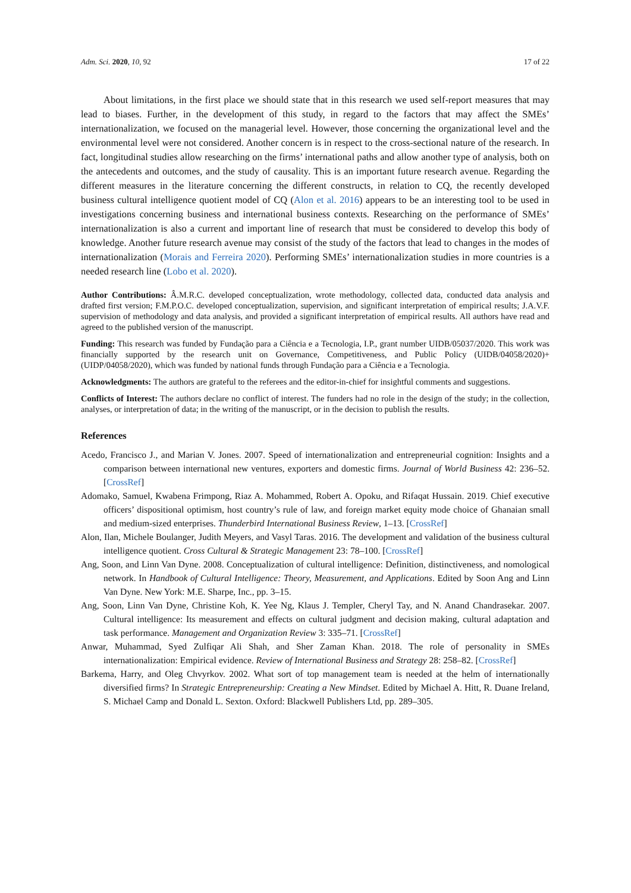Adm. Sci. 2020, 10, 92 17 of 22
About limitations, in the first place we should state that in this research we used self-report measures that may lead to biases. Further, in the development of this study, in regard to the factors that may affect the SMEs’ internationalization, we focused on the managerial level. However, those concerning the organizational level and the environmental level were not considered. Another concern is in respect to the cross-sectional nature of the research. In fact, longitudinal studies allow researching on the firms’ international paths and allow another type of analysis, both on the antecedents and outcomes, and the study of causality. This is an important future research avenue. Regarding the different measures in the literature concerning the different constructs, in relation to CQ, the recently developed business cultural intelligence quotient model of CQ (Alon et al. 2016) appears to be an interesting tool to be used in investigations concerning business and international business contexts. Researching on the performance of SMEs’ internationalization is also a current and important line of research that must be considered to develop this body of knowledge. Another future research avenue may consist of the study of the factors that lead to changes in the modes of internationalization (Morais and Ferreira 2020). Performing SMEs’ internationalization studies in more countries is a needed research line (Lobo et al. 2020).
Author Contributions: Â.M.R.C. developed conceptualization, wrote methodology, collected data, conducted data analysis and drafted first version; F.M.P.O.C. developed conceptualization, supervision, and significant interpretation of empirical results; J.A.V.F. supervision of methodology and data analysis, and provided a significant interpretation of empirical results. All authors have read and agreed to the published version of the manuscript.
Funding: This research was funded by Fundação para a Ciência e a Tecnologia, I.P., grant number UIDB/05037/2020. This work was financially supported by the research unit on Governance, Competitiveness, and Public Policy (UIDB/04058/2020)+(UIDP/04058/2020), which was funded by national funds through Fundação para a Ciência e a Tecnologia.
Acknowledgments: The authors are grateful to the referees and the editor-in-chief for insightful comments and suggestions.
Conflicts of Interest: The authors declare no conflict of interest. The funders had no role in the design of the study; in the collection, analyses, or interpretation of data; in the writing of the manuscript, or in the decision to publish the results.
References
Acedo, Francisco J., and Marian V. Jones. 2007. Speed of internationalization and entrepreneurial cognition: Insights and a comparison between international new ventures, exporters and domestic firms. Journal of World Business 42: 236–52. [CrossRef]
Adomako, Samuel, Kwabena Frimpong, Riaz A. Mohammed, Robert A. Opoku, and Rifaqat Hussain. 2019. Chief executive officers’ dispositional optimism, host country’s rule of law, and foreign market equity mode choice of Ghanaian small and medium-sized enterprises. Thunderbird International Business Review, 1–13. [CrossRef]
Alon, Ilan, Michele Boulanger, Judith Meyers, and Vasyl Taras. 2016. The development and validation of the business cultural intelligence quotient. Cross Cultural & Strategic Management 23: 78–100. [CrossRef]
Ang, Soon, and Linn Van Dyne. 2008. Conceptualization of cultural intelligence: Definition, distinctiveness, and nomological network. In Handbook of Cultural Intelligence: Theory, Measurement, and Applications. Edited by Soon Ang and Linn Van Dyne. New York: M.E. Sharpe, Inc., pp. 3–15.
Ang, Soon, Linn Van Dyne, Christine Koh, K. Yee Ng, Klaus J. Templer, Cheryl Tay, and N. Anand Chandrasekar. 2007. Cultural intelligence: Its measurement and effects on cultural judgment and decision making, cultural adaptation and task performance. Management and Organization Review 3: 335–71. [CrossRef]
Anwar, Muhammad, Syed Zulfiqar Ali Shah, and Sher Zaman Khan. 2018. The role of personality in SMEs internationalization: Empirical evidence. Review of International Business and Strategy 28: 258–82. [CrossRef]
Barkema, Harry, and Oleg Chvyrkov. 2002. What sort of top management team is needed at the helm of internationally diversified firms? In Strategic Entrepreneurship: Creating a New Mindset. Edited by Michael A. Hitt, R. Duane Ireland, S. Michael Camp and Donald L. Sexton. Oxford: Blackwell Publishers Ltd, pp. 289–305.